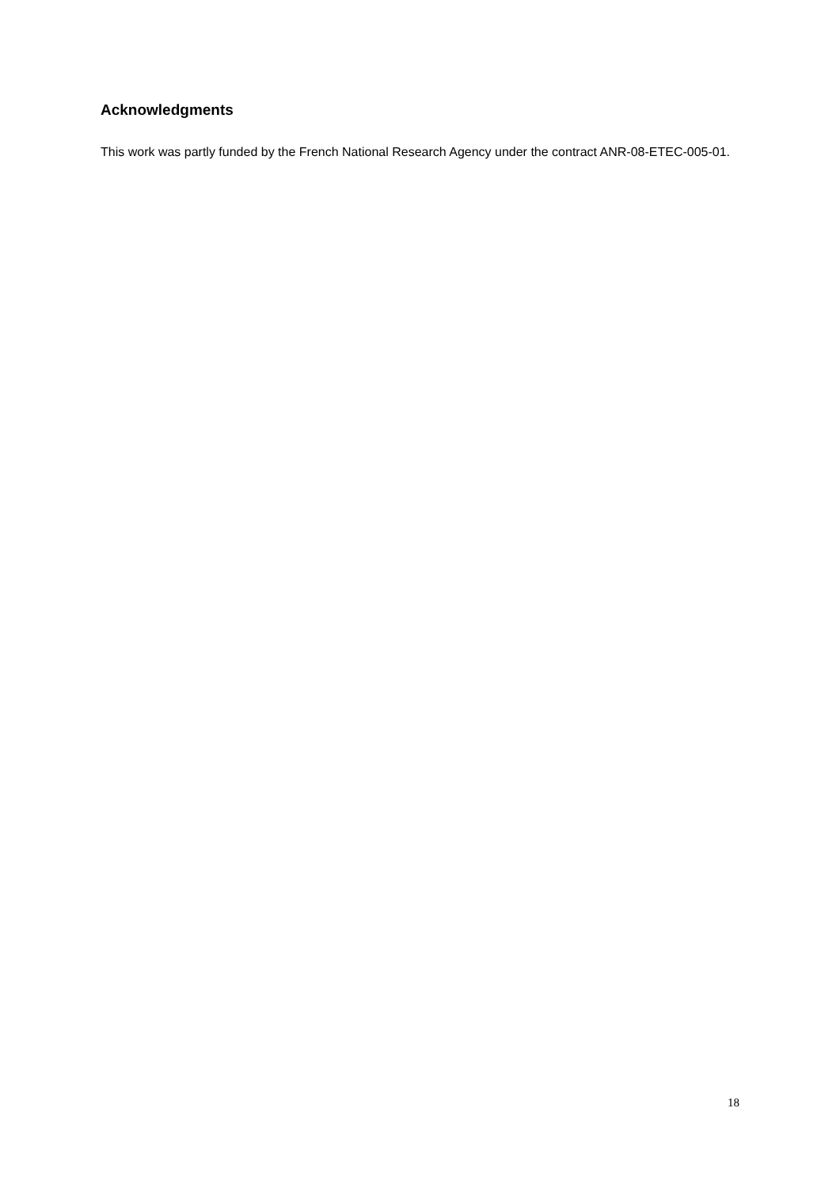Acknowledgments
This work was partly funded by the French National Research Agency under the contract ANR-08-ETEC-005-01.
18